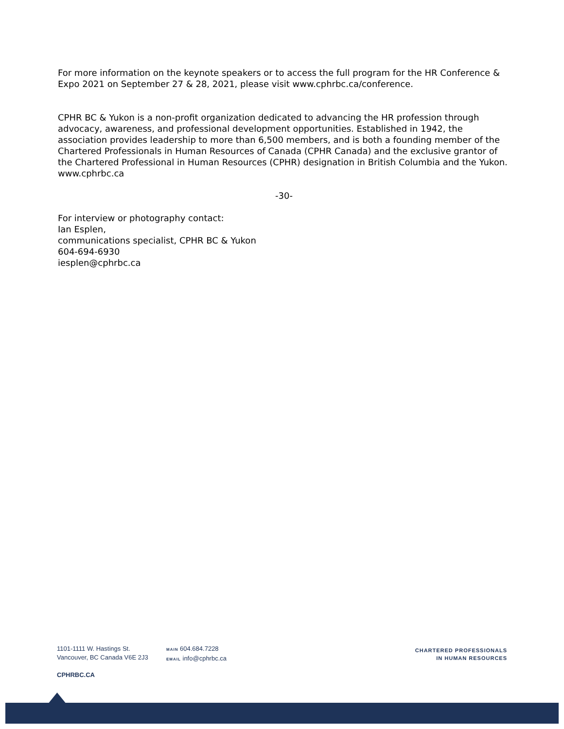For more information on the keynote speakers or to access the full program for the HR Conference & Expo 2021 on September 27 & 28, 2021, please visit www.cphrbc.ca/conference.
CPHR BC & Yukon is a non-profit organization dedicated to advancing the HR profession through advocacy, awareness, and professional development opportunities. Established in 1942, the association provides leadership to more than 6,500 members, and is both a founding member of the Chartered Professionals in Human Resources of Canada (CPHR Canada) and the exclusive grantor of the Chartered Professional in Human Resources (CPHR) designation in British Columbia and the Yukon. www.cphrbc.ca
-30-
For interview or photography contact:
Ian Esplen,
communications specialist, CPHR BC & Yukon
604-694-6930
iesplen@cphrbc.ca
1101-1111 W. Hastings St.
Vancouver, BC Canada V6E 2J3
CPHRBC.CA
MAIN 604.684.7228
EMAIL info@cphrbc.ca
CHARTERED PROFESSIONALS
IN HUMAN RESOURCES